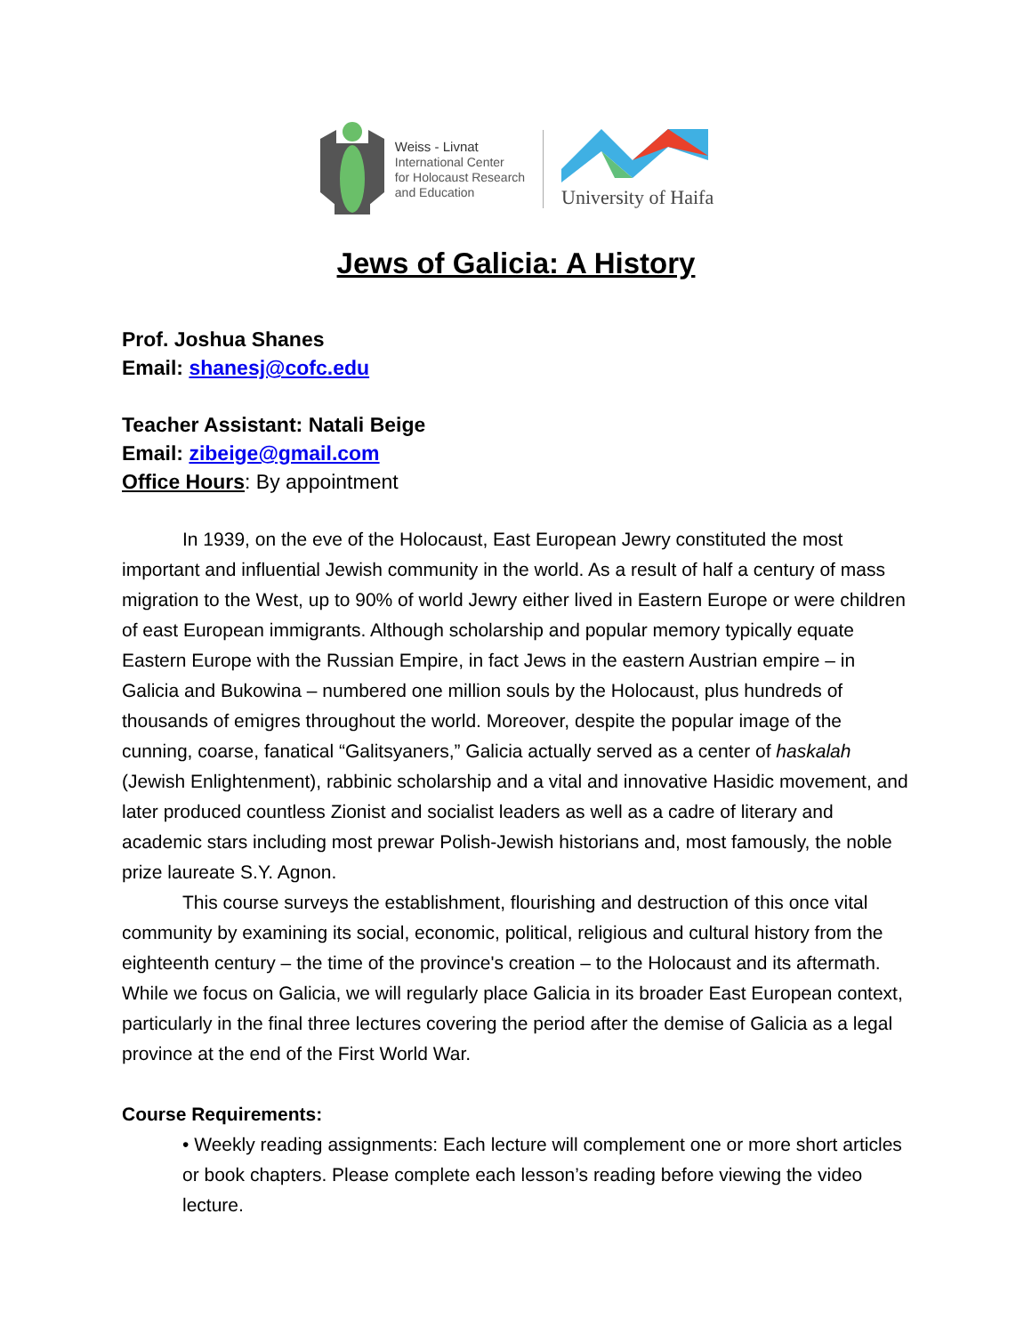Weiss - Livnat
International Center
for Holocaust Research
and Education
University of Haifa
Jews of Galicia: A History
Prof. Joshua Shanes
Email: shanesj@cofc.edu
Teacher Assistant: Natali Beige
Email: zibeige@gmail.com
Office Hours: By appointment
In 1939, on the eve of the Holocaust, East European Jewry constituted the most important and influential Jewish community in the world. As a result of half a century of mass migration to the West, up to 90% of world Jewry either lived in Eastern Europe or were children of east European immigrants. Although scholarship and popular memory typically equate Eastern Europe with the Russian Empire, in fact Jews in the eastern Austrian empire – in Galicia and Bukowina – numbered one million souls by the Holocaust, plus hundreds of thousands of emigres throughout the world. Moreover, despite the popular image of the cunning, coarse, fanatical “Galitsyaners,” Galicia actually served as a center of haskalah (Jewish Enlightenment), rabbinic scholarship and a vital and innovative Hasidic movement, and later produced countless Zionist and socialist leaders as well as a cadre of literary and academic stars including most prewar Polish-Jewish historians and, most famously, the noble prize laureate S.Y. Agnon.
This course surveys the establishment, flourishing and destruction of this once vital community by examining its social, economic, political, religious and cultural history from the eighteenth century – the time of the province's creation – to the Holocaust and its aftermath. While we focus on Galicia, we will regularly place Galicia in its broader East European context, particularly in the final three lectures covering the period after the demise of Galicia as a legal province at the end of the First World War.
Course Requirements:
• Weekly reading assignments: Each lecture will complement one or more short articles or book chapters. Please complete each lesson’s reading before viewing the video lecture.